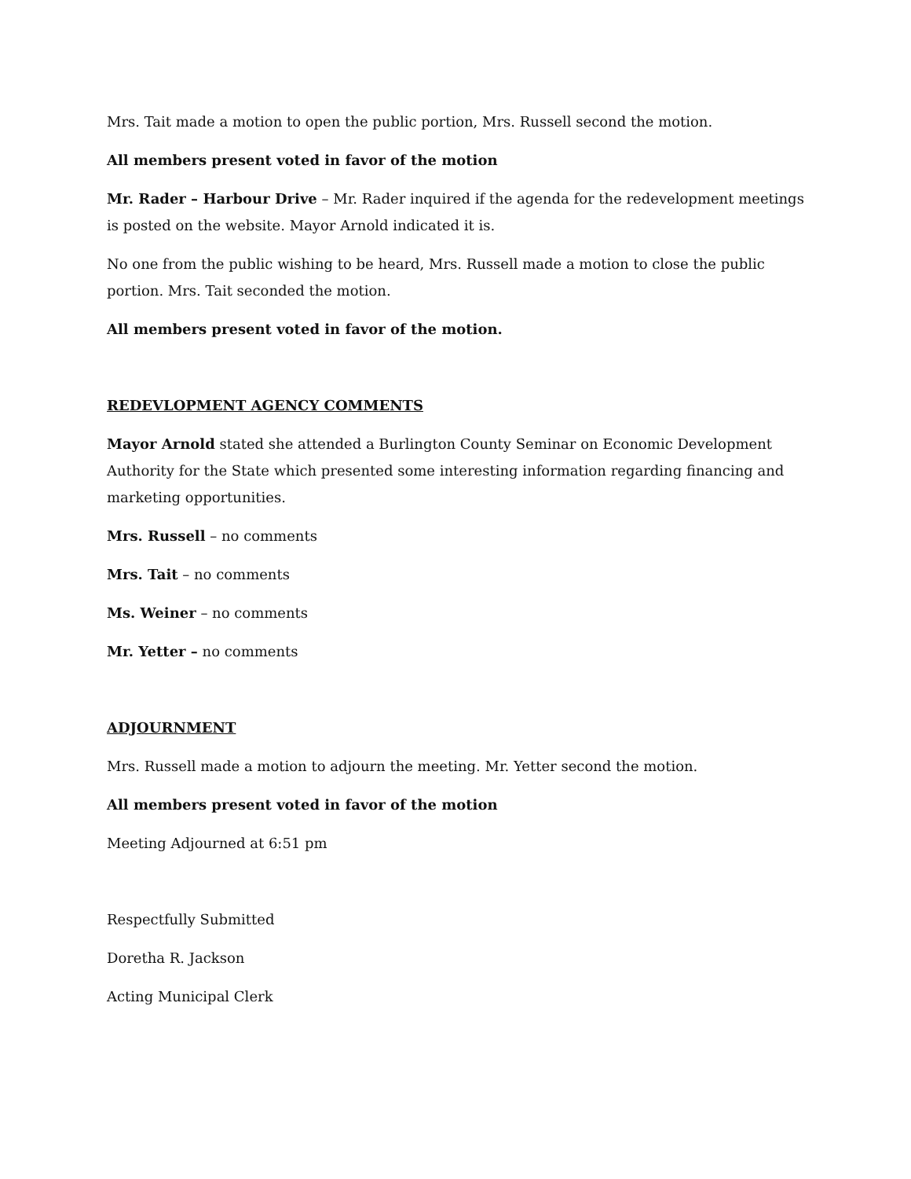Mrs. Tait made a motion to open the public portion, Mrs. Russell second the motion.
All members present voted in favor of the motion
Mr. Rader – Harbour Drive – Mr. Rader inquired if the agenda for the redevelopment meetings is posted on the website. Mayor Arnold indicated it is.
No one from the public wishing to be heard, Mrs. Russell made a motion to close the public portion. Mrs. Tait seconded the motion.
All members present voted in favor of the motion.
REDEVLOPMENT AGENCY COMMENTS
Mayor Arnold stated she attended a Burlington County Seminar on Economic Development Authority for the State which presented some interesting information regarding financing and marketing opportunities.
Mrs. Russell – no comments
Mrs. Tait – no comments
Ms. Weiner – no comments
Mr. Yetter – no comments
ADJOURNMENT
Mrs. Russell made a motion to adjourn the meeting. Mr. Yetter second the motion.
All members present voted in favor of the motion
Meeting Adjourned at 6:51 pm
Respectfully Submitted
Doretha R. Jackson
Acting Municipal Clerk